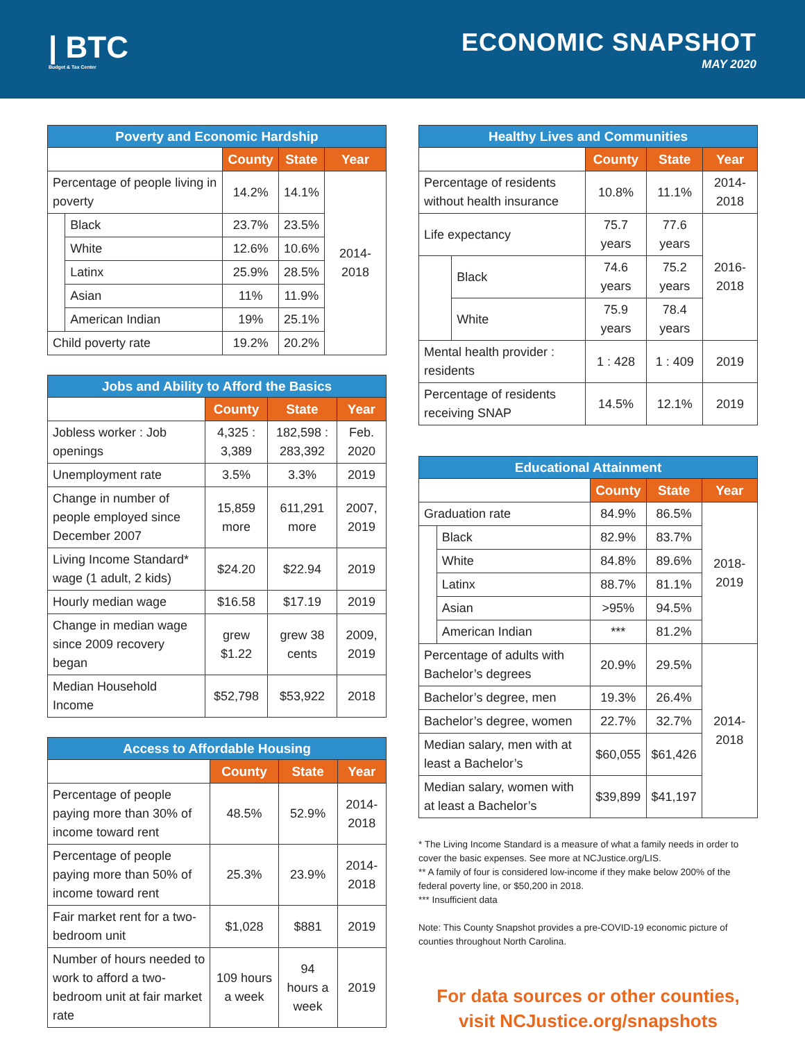| BTC
Budget & Tax Center
ECONOMIC SNAPSHOT
MAY 2020
| Poverty and Economic Hardship | | | | |
| --- | --- | --- | --- | --- |
| | | County | State | Year |
| Percentage of people living in poverty | | 14.2% | 14.1% | 2014-2018 |
| | Black | 23.7% | 23.5% | |
| | White | 12.6% | 10.6% | |
| | Latinx | 25.9% | 28.5% | |
| | Asian | 11% | 11.9% | |
| | American Indian | 19% | 25.1% | |
| Child poverty rate | | 19.2% | 20.2% | |
| Jobs and Ability to Afford the Basics | | | |
| --- | --- | --- | --- |
| | County | State | Year |
| Jobless worker : Job openings | 4,325 : 3,389 | 182,598 : 283,392 | Feb. 2020 |
| Unemployment rate | 3.5% | 3.3% | 2019 |
| Change in number of people employed since December 2007 | 15,859 more | 611,291 more | 2007, 2019 |
| Living Income Standard* wage (1 adult, 2 kids) | $24.20 | $22.94 | 2019 |
| Hourly median wage | $16.58 | $17.19 | 2019 |
| Change in median wage since 2009 recovery began | grew $1.22 | grew 38 cents | 2009, 2019 |
| Median Household Income | $52,798 | $53,922 | 2018 |
| Access to Affordable Housing | | | |
| --- | --- | --- | --- |
| | County | State | Year |
| Percentage of people paying more than 30% of income toward rent | 48.5% | 52.9% | 2014-2018 |
| Percentage of people paying more than 50% of income toward rent | 25.3% | 23.9% | 2014-2018 |
| Fair market rent for a two-bedroom unit | $1,028 | $881 | 2019 |
| Number of hours needed to work to afford a two-bedroom unit at fair market rate | 109 hours a week | 94 hours a week | 2019 |
| Healthy Lives and Communities | | | | |
| --- | --- | --- | --- | --- |
| | | County | State | Year |
| Percentage of residents without health insurance | | 10.8% | 11.1% | 2014-2018 |
| Life expectancy | | 75.7 years | 77.6 years | 2016-2018 |
| | Black | 74.6 years | 75.2 years | |
| | White | 75.9 years | 78.4 years | |
| Mental health provider : residents | | 1 : 428 | 1 : 409 | 2019 |
| Percentage of residents receiving SNAP | | 14.5% | 12.1% | 2019 |
| Educational Attainment | | | | |
| --- | --- | --- | --- | --- |
| | | County | State | Year |
| Graduation rate | | 84.9% | 86.5% | 2018-2019 |
| | Black | 82.9% | 83.7% | |
| | White | 84.8% | 89.6% | |
| | Latinx | 88.7% | 81.1% | |
| | Asian | >95% | 94.5% | |
| | American Indian | *** | 81.2% | |
| Percentage of adults with Bachelor’s degrees | | 20.9% | 29.5% | 2014-2018 |
| Bachelor’s degree, men | | 19.3% | 26.4% | |
| Bachelor’s degree, women | | 22.7% | 32.7% | |
| Median salary, men with at least a Bachelor’s | | $60,055 | $61,426 | |
| Median salary, women with at least a Bachelor’s | | $39,899 | $41,197 | |
* The Living Income Standard is a measure of what a family needs in order to cover the basic expenses. See more at NCJustice.org/LIS.
** A family of four is considered low-income if they make below 200% of the federal poverty line, or $50,200 in 2018.
*** Insufficient data
Note: This County Snapshot provides a pre-COVID-19 economic picture of counties throughout North Carolina.
For data sources or other counties,
visit NCJustice.org/snapshots